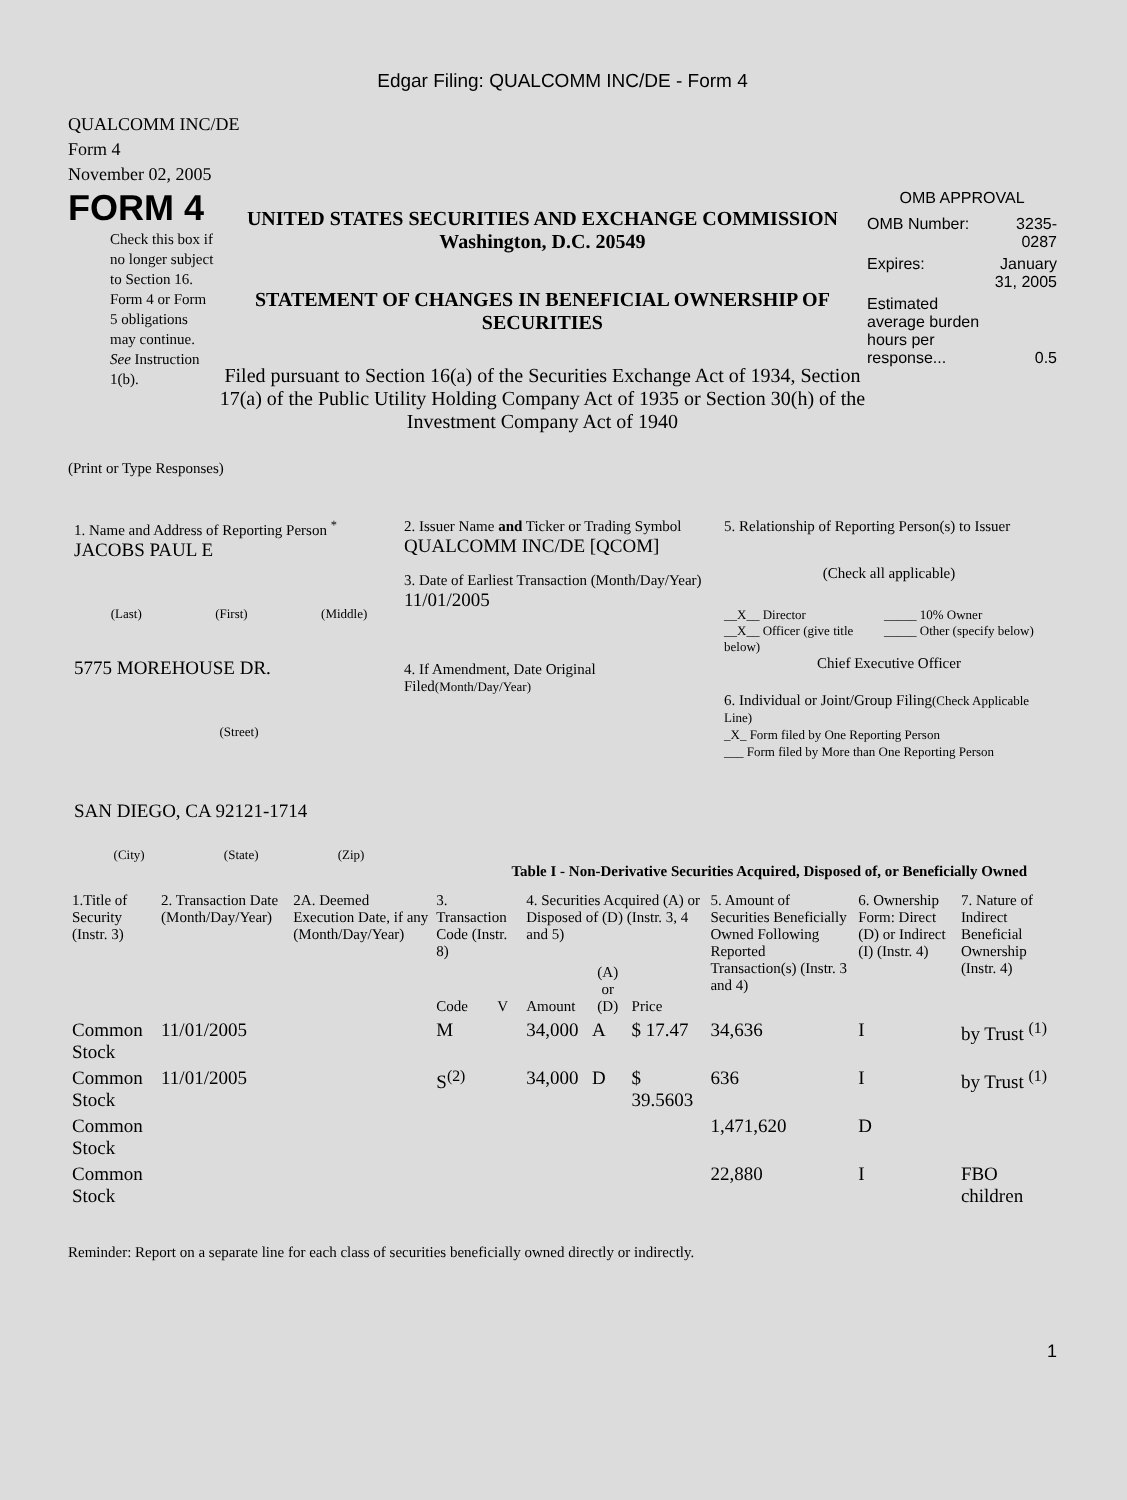Edgar Filing: QUALCOMM INC/DE - Form 4
QUALCOMM INC/DE
Form 4
November 02, 2005
FORM 4
Check this box if no longer subject to Section 16. Form 4 or Form 5 obligations may continue. See Instruction 1(b).
UNITED STATES SECURITIES AND EXCHANGE COMMISSION
Washington, D.C. 20549
STATEMENT OF CHANGES IN BENEFICIAL OWNERSHIP OF SECURITIES
Filed pursuant to Section 16(a) of the Securities Exchange Act of 1934, Section 17(a) of the Public Utility Holding Company Act of 1935 or Section 30(h) of the Investment Company Act of 1940
OMB APPROVAL
| OMB Number: | 3235-0287 |
| Expires: | January 31, 2005 |
| Estimated average burden hours per response... | 0.5 |
(Print or Type Responses)
1. Name and Address of Reporting Person <sup>*</sup>
JACOBS PAUL E
(Last) (First) (Middle)
5775 MOREHOUSE DR.
(Street)
SAN DIEGO, CA 92121-1714
(City) (State) (Zip)
2. Issuer Name and Ticker or Trading Symbol
QUALCOMM INC/DE [QCOM]
3. Date of Earliest Transaction (Month/Day/Year)
11/01/2005
4. If Amendment, Date Original Filed(Month/Day/Year)
5. Relationship of Reporting Person(s) to Issuer
(Check all applicable)
__X__ Director
__X__ Officer (give title below)
_____ 10% Owner
_____ Other (specify below)
Chief Executive Officer
6. Individual or Joint/Group Filing(Check Applicable Line)
_X_ Form filed by One Reporting Person
___ Form filed by More than One Reporting Person
Table I - Non-Derivative Securities Acquired, Disposed of, or Beneficially Owned
| 1.Title of Security (Instr. 3) | 2. Transaction Date (Month/Day/Year) | 2A. Deemed Execution Date, if any (Month/Day/Year) | 3. Transaction Code (Instr. 8) | | 4. Securities Acquired (A) or Disposed of (D) (Instr. 3, 4 and 5) | | | 5. Amount of Securities Beneficially Owned Following Reported Transaction(s) (Instr. 3 and 4) | 6. Ownership Form: Direct (D) or Indirect (I) (Instr. 4) | 7. Nature of Indirect Beneficial Ownership (Instr. 4) |
| --- | --- | --- | --- | --- | --- | --- | --- | --- | --- | --- |
| | | | Code | V | Amount | (A) or (D) | Price | | | |
| Common Stock | 11/01/2005 | | M | | 34,000 | A | $ 17.47 | 34,636 | I | by Trust <sup>(1)</sup> |
| Common Stock | 11/01/2005 | | S<sup>(2)</sup> | | 34,000 | D | $ 39.5603 | 636 | I | by Trust <sup>(1)</sup> |
| Common Stock | | | | | | | | 1,471,620 | D | |
| Common Stock | | | | | | | | 22,880 | I | FBO children |
Reminder: Report on a separate line for each class of securities beneficially owned directly or indirectly.
1